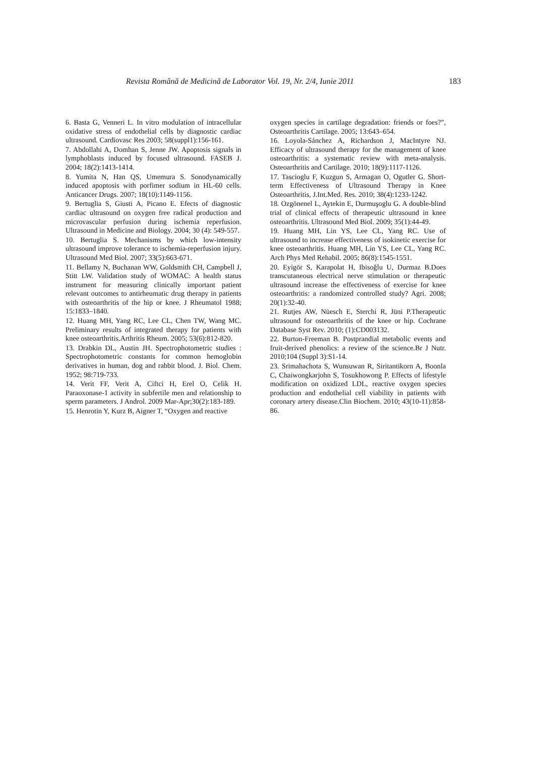Revista Română de Medicină de Laborator Vol. 19, Nr. 2/4, Iunie 2011 183
6. Basta G, Venneri L. In vitro modulation of intracellular oxidative stress of endothelial cells by diagnostic cardiac ultrasound. Cardiovasc Res 2003; 58(suppl1):156-161.
7. Abdollahi A, Domhan S, Jenne JW. Apoptosis signals in lymphoblasts induced by focused ultrasound. FASEB J. 2004; 18(2):1413-1414.
8. Yumita N, Han QS, Umemura S. Sonodynamically induced apoptosis with porfimer sodium in HL-60 cells. Anticancer Drugs. 2007; 18(10):1149-1156.
9. Bertuglia S, Giusti A, Picano E. Efects of diagnostic cardiac ultrasound on oxygen free radical production and microvascular perfusion during ischemia reperfusion. Ultrasound in Medicine and Biology. 2004; 30 (4): 549-557.
10. Bertuglia S. Mechanisms by which low-intensity ultrasound improve tolerance to ischemia-reperfusion injury. Ultrasound Med Biol. 2007; 33(5):663-671.
11. Bellamy N, Buchanan WW, Goldsmith CH, Campbell J, Stitt LW. Validation study of WOMAC: A health status instrument for measuring clinically important patient relevant outcomes to antirheumatic drug therapy in patients with osteoarthritis of the hip or knee. J Rheumatol 1988; 15:1833–1840.
12. Huang MH, Yang RC, Lee CL, Chen TW, Wang MC. Preliminary results of integrated therapy for patients with knee osteoarthritis.Arthritis Rheum. 2005; 53(6):812-820.
13. Drabkin DL, Austin JH. Spectrophotometric studies : Spectrophotometric constants for common hemoglobin derivatives in human, dog and rabbit blood. J. Biol. Chem. 1952; 98:719-733.
14. Verit FF, Verit A, Ciftci H, Erel O, Celik H. Paraoxonase-1 activity in subfertile men and relationship to sperm parameters. J Androl. 2009 Mar-Apr;30(2):183-189.
15. Henrotin Y, Kurz B, Aigner T, “Oxygen and reactive
oxygen species in cartilage degradation: friends or foes?”, Osteoarthritis Cartilage. 2005; 13:643–654.
16. Loyola-Sánchez A, Richardson J, MacIntyre NJ. Efficacy of ultrasound therapy for the management of knee osteoarthritis: a systematic review with meta-analysis. Osteoarthritis and Cartilage. 2010; 18(9):1117-1126.
17. Tascioglu F, Kuzgun S, Armagan O, Ogutler G. Short-term Effectiveness of Ultrasound Therapy in Knee Osteoarthritis, J.Int.Med. Res. 2010; 38(4):1233-1242.
18. Ozgönenel L, Aytekin E, Durmuşoglu G. A double-blind trial of clinical effects of therapeutic ultrasound in knee osteoarthritis. Ultrasound Med Biol. 2009; 35(1):44-49.
19. Huang MH, Lin YS, Lee CL, Yang RC. Use of ultrasound to increase effectiveness of isokinetic exercise for knee osteoarthritis. Huang MH, Lin YS, Lee CL, Yang RC. Arch Phys Med Rehabil. 2005; 86(8):1545-1551.
20. Eyigör S, Karapolat H, Ibisoğlu U, Durmaz B.Does transcutaneous electrical nerve stimulation or therapeutic ultrasound increase the effectiveness of exercise for knee osteoarthritis: a randomized controlled study? Agri. 2008; 20(1):32-40.
21. Rutjes AW, Nüesch E, Sterchi R, Jüni P.Therapeutic ultrasound for osteoarthritis of the knee or hip. Cochrane Database Syst Rev. 2010; (1):CD003132.
22. Burton-Freeman B. Postprandial metabolic events and fruit-derived phenolics: a review of the science.Br J Nutr. 2010;104 (Suppl 3):S1-14.
23. Srimahachota S, Wunsuwan R, Siritantikorn A, Boonla C, Chaiwongkarjohn S, Tosukhowong P. Effects of lifestyle modification on oxidized LDL, reactive oxygen species production and endothelial cell viability in patients with coronary artery disease.Clin Biochem. 2010; 43(10-11):858-86.